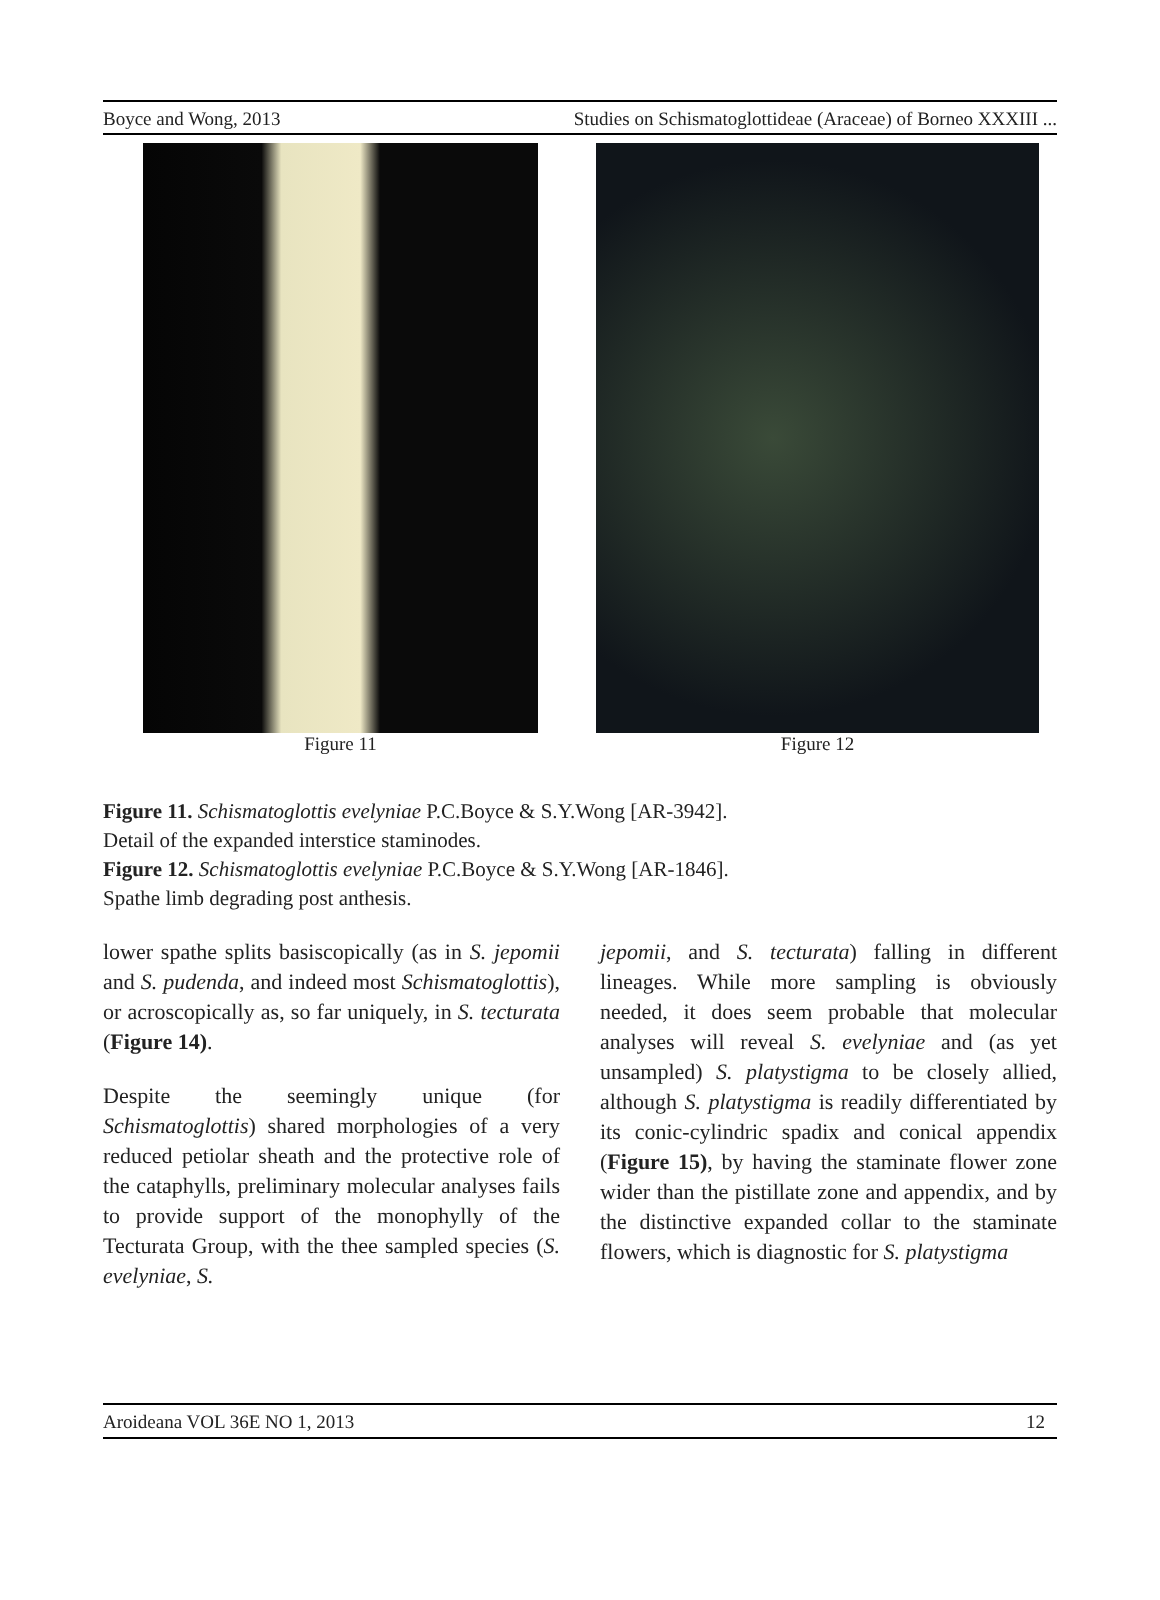Boyce and Wong, 2013 Studies on Schismatoglottideae (Araceae) of Borneo XXXIII ...
Figure 11 Figure 12
Figure 11. Schismatoglottis evelyniae P.C.Boyce & S.Y.Wong [AR-3942].
Detail of the expanded interstice staminodes.
Figure 12. Schismatoglottis evelyniae P.C.Boyce & S.Y.Wong [AR-1846].
Spathe limb degrading post anthesis.
lower spathe splits basiscopically (as in S. jepomii and S. pudenda, and indeed most Schismatoglottis), or acroscopically as, so far uniquely, in S. tecturata (Figure 14).
Despite the seemingly unique (for Schismatoglottis) shared morphologies of a very reduced petiolar sheath and the protective role of the cataphylls, preliminary molecular analyses fails to provide support of the monophylly of the Tecturata Group, with the thee sampled species (S. evelyniae, S.
jepomii, and S. tecturata) falling in different lineages. While more sampling is obviously needed, it does seem probable that molecular analyses will reveal S. evelyniae and (as yet unsampled) S. platystigma to be closely allied, although S. platystigma is readily differentiated by its conic-cylindric spadix and conical appendix (Figure 15), by having the staminate flower zone wider than the pistillate zone and appendix, and by the distinctive expanded collar to the staminate flowers, which is diagnostic for S. platystigma
Aroideana VOL 36E NO 1, 2013 12